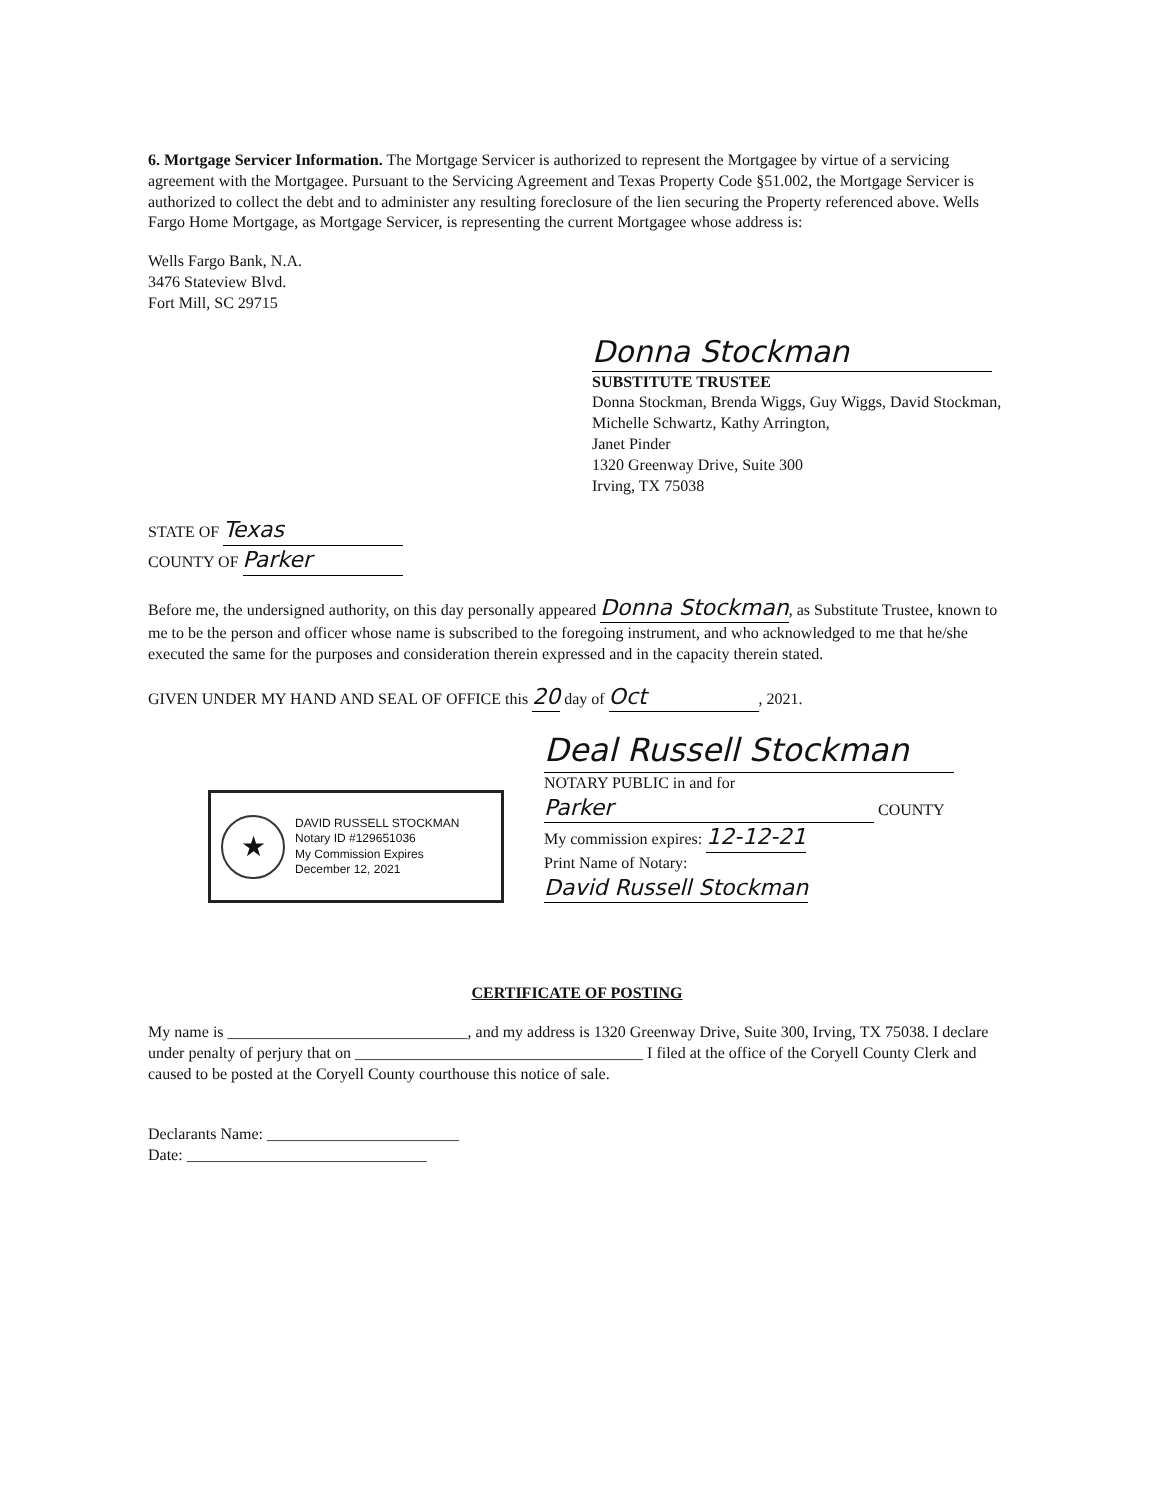6. Mortgage Servicer Information. The Mortgage Servicer is authorized to represent the Mortgagee by virtue of a servicing agreement with the Mortgagee. Pursuant to the Servicing Agreement and Texas Property Code §51.002, the Mortgage Servicer is authorized to collect the debt and to administer any resulting foreclosure of the lien securing the Property referenced above. Wells Fargo Home Mortgage, as Mortgage Servicer, is representing the current Mortgagee whose address is:
Wells Fargo Bank, N.A.
3476 Stateview Blvd.
Fort Mill, SC 29715
Donna Stockman
SUBSTITUTE TRUSTEE
Donna Stockman, Brenda Wiggs, Guy Wiggs, David Stockman, Michelle Schwartz, Kathy Arrington,
Janet Pinder
1320 Greenway Drive, Suite 300
Irving, TX 75038
STATE OF Texas
COUNTY OF Parker
Before me, the undersigned authority, on this day personally appeared Donna Stockman, as Substitute Trustee, known to me to be the person and officer whose name is subscribed to the foregoing instrument, and who acknowledged to me that he/she executed the same for the purposes and consideration therein expressed and in the capacity therein stated.
GIVEN UNDER MY HAND AND SEAL OF OFFICE this 20 day of Oct, 2021.
★
DAVID RUSSELL STOCKMAN
Notary ID #129651036
My Commission Expires
December 12, 2021
Deal Russell Stockman
NOTARY PUBLIC in and for
Parker COUNTY
My commission expires: 12-12-21
Print Name of Notary:
David Russell Stockman
CERTIFICATE OF POSTING
My name is ______________________________, and my address is 1320 Greenway Drive, Suite 300, Irving, TX 75038. I declare under penalty of perjury that on ____________________________________ I filed at the office of the Coryell County Clerk and caused to be posted at the Coryell County courthouse this notice of sale.
Declarants Name: ________________________
Date: ______________________________